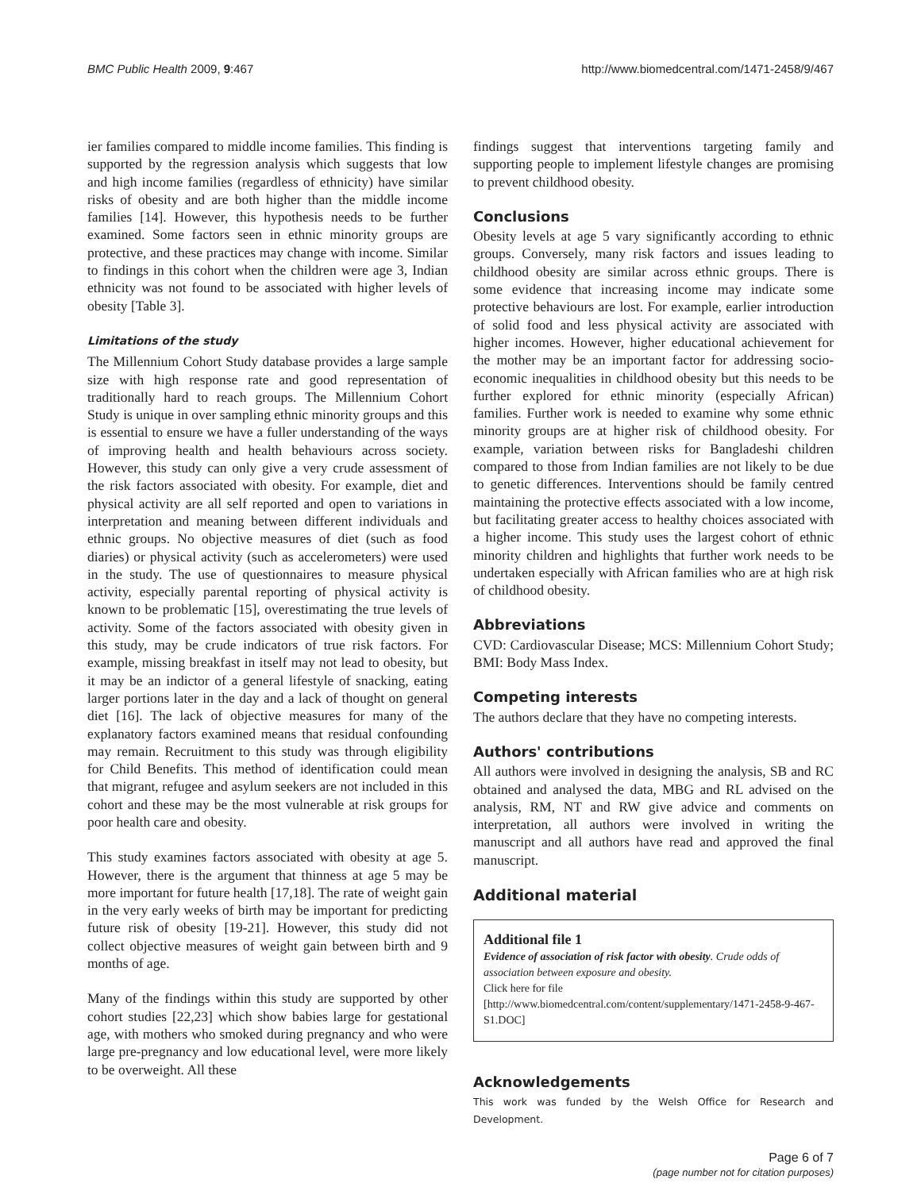BMC Public Health 2009, 9:467 http://www.biomedcentral.com/1471-2458/9/467
ier families compared to middle income families. This finding is supported by the regression analysis which suggests that low and high income families (regardless of ethnicity) have similar risks of obesity and are both higher than the middle income families [14]. However, this hypothesis needs to be further examined. Some factors seen in ethnic minority groups are protective, and these practices may change with income. Similar to findings in this cohort when the children were age 3, Indian ethnicity was not found to be associated with higher levels of obesity [Table 3].
Limitations of the study
The Millennium Cohort Study database provides a large sample size with high response rate and good representation of traditionally hard to reach groups. The Millennium Cohort Study is unique in over sampling ethnic minority groups and this is essential to ensure we have a fuller understanding of the ways of improving health and health behaviours across society. However, this study can only give a very crude assessment of the risk factors associated with obesity. For example, diet and physical activity are all self reported and open to variations in interpretation and meaning between different individuals and ethnic groups. No objective measures of diet (such as food diaries) or physical activity (such as accelerometers) were used in the study. The use of questionnaires to measure physical activity, especially parental reporting of physical activity is known to be problematic [15], overestimating the true levels of activity. Some of the factors associated with obesity given in this study, may be crude indicators of true risk factors. For example, missing breakfast in itself may not lead to obesity, but it may be an indictor of a general lifestyle of snacking, eating larger portions later in the day and a lack of thought on general diet [16]. The lack of objective measures for many of the explanatory factors examined means that residual confounding may remain. Recruitment to this study was through eligibility for Child Benefits. This method of identification could mean that migrant, refugee and asylum seekers are not included in this cohort and these may be the most vulnerable at risk groups for poor health care and obesity.
This study examines factors associated with obesity at age 5. However, there is the argument that thinness at age 5 may be more important for future health [17,18]. The rate of weight gain in the very early weeks of birth may be important for predicting future risk of obesity [19-21]. However, this study did not collect objective measures of weight gain between birth and 9 months of age.
Many of the findings within this study are supported by other cohort studies [22,23] which show babies large for gestational age, with mothers who smoked during pregnancy and who were large pre-pregnancy and low educational level, were more likely to be overweight. All these
findings suggest that interventions targeting family and supporting people to implement lifestyle changes are promising to prevent childhood obesity.
Conclusions
Obesity levels at age 5 vary significantly according to ethnic groups. Conversely, many risk factors and issues leading to childhood obesity are similar across ethnic groups. There is some evidence that increasing income may indicate some protective behaviours are lost. For example, earlier introduction of solid food and less physical activity are associated with higher incomes. However, higher educational achievement for the mother may be an important factor for addressing socio-economic inequalities in childhood obesity but this needs to be further explored for ethnic minority (especially African) families. Further work is needed to examine why some ethnic minority groups are at higher risk of childhood obesity. For example, variation between risks for Bangladeshi children compared to those from Indian families are not likely to be due to genetic differences. Interventions should be family centred maintaining the protective effects associated with a low income, but facilitating greater access to healthy choices associated with a higher income. This study uses the largest cohort of ethnic minority children and highlights that further work needs to be undertaken especially with African families who are at high risk of childhood obesity.
Abbreviations
CVD: Cardiovascular Disease; MCS: Millennium Cohort Study; BMI: Body Mass Index.
Competing interests
The authors declare that they have no competing interests.
Authors' contributions
All authors were involved in designing the analysis, SB and RC obtained and analysed the data, MBG and RL advised on the analysis, RM, NT and RW give advice and comments on interpretation, all authors were involved in writing the manuscript and all authors have read and approved the final manuscript.
Additional material
Additional file 1
Evidence of association of risk factor with obesity. Crude odds of association between exposure and obesity.
Click here for file
[http://www.biomedcentral.com/content/supplementary/1471-2458-9-467-S1.DOC]
Acknowledgements
This work was funded by the Welsh Office for Research and Development.
Page 6 of 7
(page number not for citation purposes)